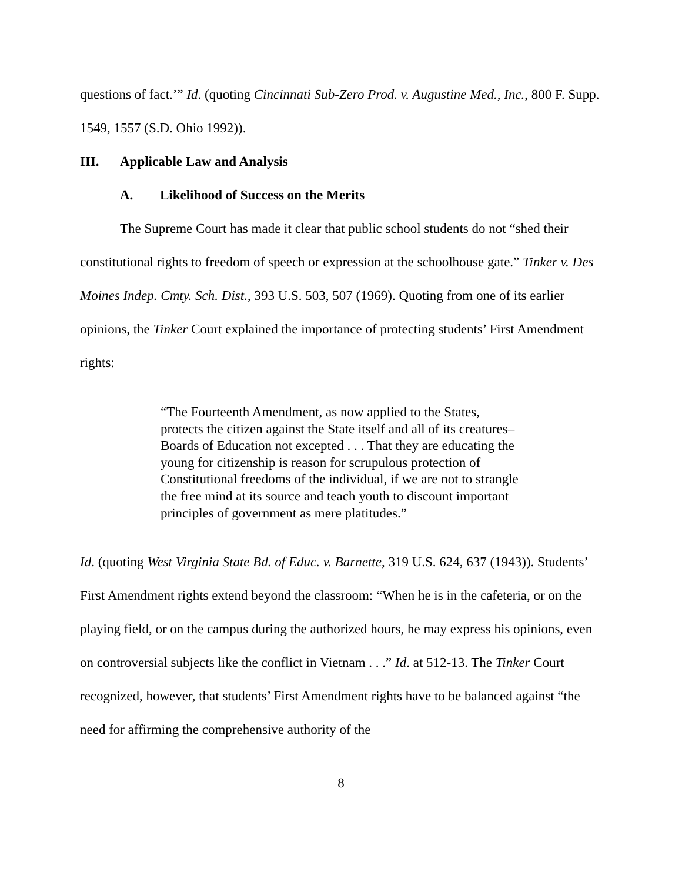questions of fact.’” Id. (quoting Cincinnati Sub-Zero Prod. v. Augustine Med., Inc., 800 F. Supp. 1549, 1557 (S.D. Ohio 1992)).
III. Applicable Law and Analysis
A. Likelihood of Success on the Merits
The Supreme Court has made it clear that public school students do not “shed their constitutional rights to freedom of speech or expression at the schoolhouse gate.” Tinker v. Des Moines Indep. Cmty. Sch. Dist., 393 U.S. 503, 507 (1969). Quoting from one of its earlier opinions, the Tinker Court explained the importance of protecting students’ First Amendment rights:
“The Fourteenth Amendment, as now applied to the States, protects the citizen against the State itself and all of its creatures– Boards of Education not excepted . . . That they are educating the young for citizenship is reason for scrupulous protection of Constitutional freedoms of the individual, if we are not to strangle the free mind at its source and teach youth to discount important principles of government as mere platitudes.”
Id. (quoting West Virginia State Bd. of Educ. v. Barnette, 319 U.S. 624, 637 (1943)). Students’ First Amendment rights extend beyond the classroom: “When he is in the cafeteria, or on the playing field, or on the campus during the authorized hours, he may express his opinions, even on controversial subjects like the conflict in Vietnam . . .” Id. at 512-13. The Tinker Court recognized, however, that students’ First Amendment rights have to be balanced against “the need for affirming the comprehensive authority of the
8